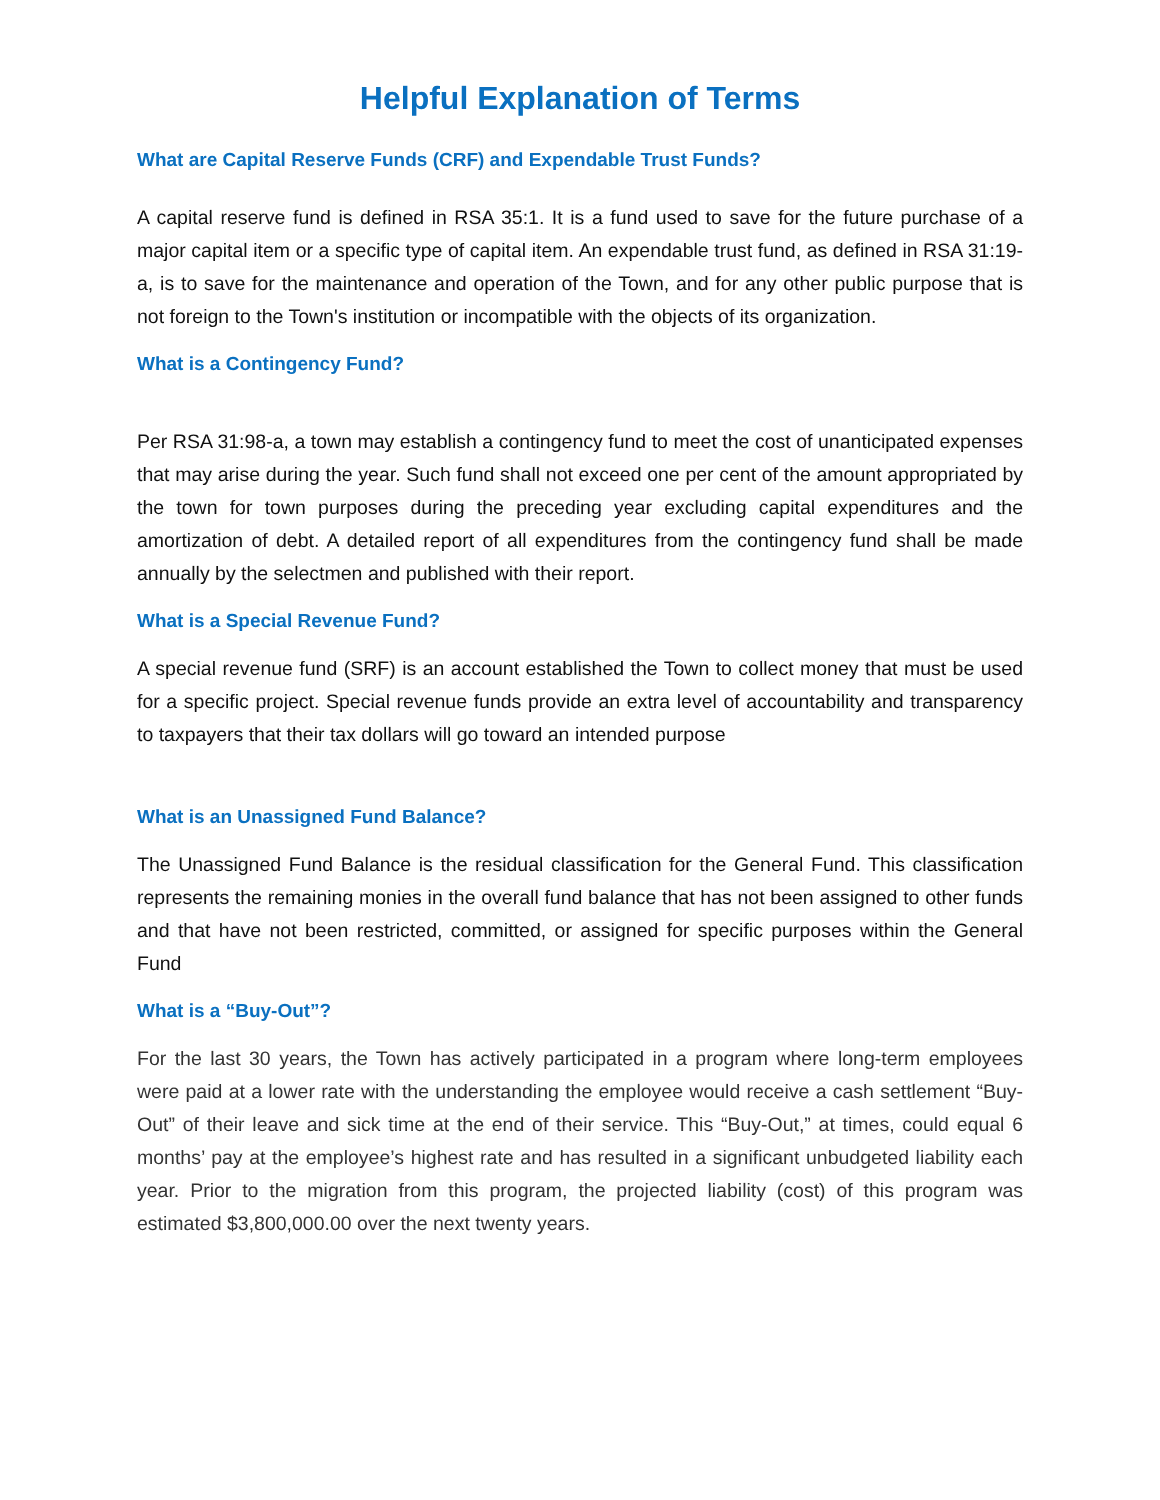Helpful Explanation of Terms
What are Capital Reserve Funds (CRF) and Expendable Trust Funds?
A capital reserve fund is defined in RSA 35:1. It is a fund used to save for the future purchase of a major capital item or a specific type of capital item. An expendable trust fund, as defined in RSA 31:19-a, is to save for the maintenance and operation of the Town, and for any other public purpose that is not foreign to the Town's institution or incompatible with the objects of its organization.
What is a Contingency Fund?
Per RSA 31:98-a, a town may establish a contingency fund to meet the cost of unanticipated expenses that may arise during the year. Such fund shall not exceed one per cent of the amount appropriated by the town for town purposes during the preceding year excluding capital expenditures and the amortization of debt. A detailed report of all expenditures from the contingency fund shall be made annually by the selectmen and published with their report.
What is a Special Revenue Fund?
A special revenue fund (SRF) is an account established the Town to collect money that must be used for a specific project. Special revenue funds provide an extra level of accountability and transparency to taxpayers that their tax dollars will go toward an intended purpose
What is an Unassigned Fund Balance?
The Unassigned Fund Balance is the residual classification for the General Fund. This classification represents the remaining monies in the overall fund balance that has not been assigned to other funds and that have not been restricted, committed, or assigned for specific purposes within the General Fund
What is a “Buy-Out”?
For the last 30 years, the Town has actively participated in a program where long-term employees were paid at a lower rate with the understanding the employee would receive a cash settlement “Buy-Out” of their leave and sick time at the end of their service. This “Buy-Out,” at times, could equal 6 months’ pay at the employee’s highest rate and has resulted in a significant unbudgeted liability each year. Prior to the migration from this program, the projected liability (cost) of this program was estimated $3,800,000.00 over the next twenty years.